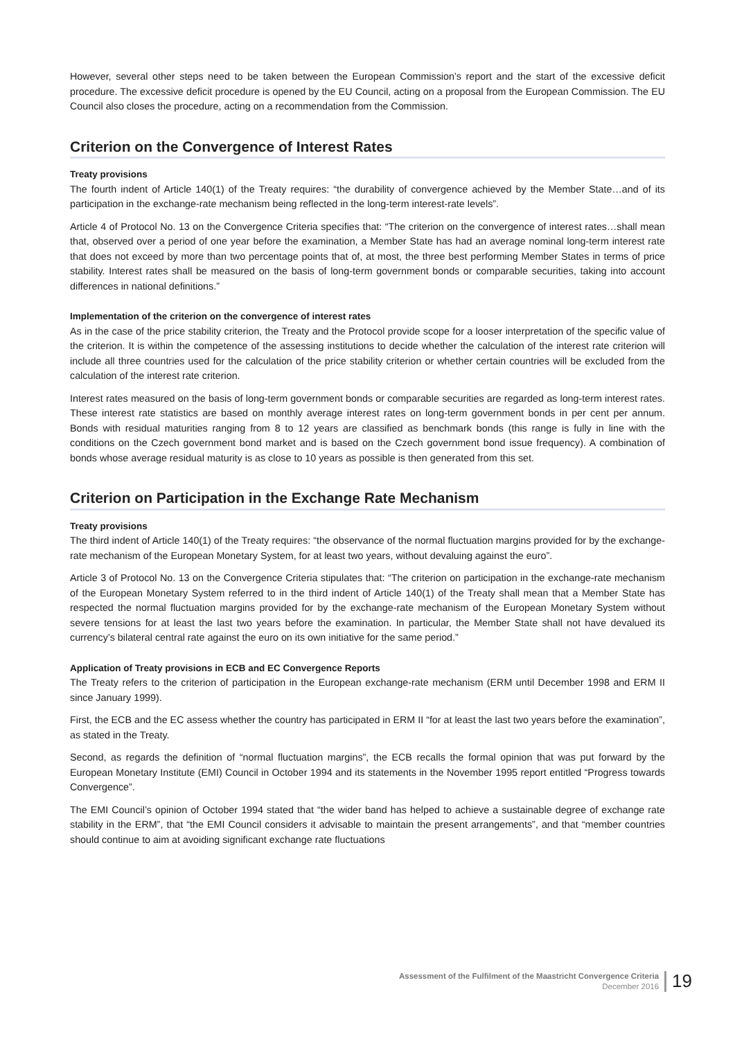However, several other steps need to be taken between the European Commission’s report and the start of the excessive deficit procedure. The excessive deficit procedure is opened by the EU Council, acting on a proposal from the European Commission. The EU Council also closes the procedure, acting on a recommendation from the Commission.
Criterion on the Convergence of Interest Rates
Treaty provisions
The fourth indent of Article 140(1) of the Treaty requires: “the durability of convergence achieved by the Member State…and of its participation in the exchange-rate mechanism being reflected in the long-term interest-rate levels”.
Article 4 of Protocol No. 13 on the Convergence Criteria specifies that: “The criterion on the convergence of interest rates…shall mean that, observed over a period of one year before the examination, a Member State has had an average nominal long-term interest rate that does not exceed by more than two percentage points that of, at most, the three best performing Member States in terms of price stability. Interest rates shall be measured on the basis of long-term government bonds or comparable securities, taking into account differences in national definitions.”
Implementation of the criterion on the convergence of interest rates
As in the case of the price stability criterion, the Treaty and the Protocol provide scope for a looser interpretation of the specific value of the criterion. It is within the competence of the assessing institutions to decide whether the calculation of the interest rate criterion will include all three countries used for the calculation of the price stability criterion or whether certain countries will be excluded from the calculation of the interest rate criterion.
Interest rates measured on the basis of long-term government bonds or comparable securities are regarded as long-term interest rates. These interest rate statistics are based on monthly average interest rates on long-term government bonds in per cent per annum. Bonds with residual maturities ranging from 8 to 12 years are classified as benchmark bonds (this range is fully in line with the conditions on the Czech government bond market and is based on the Czech government bond issue frequency). A combination of bonds whose average residual maturity is as close to 10 years as possible is then generated from this set.
Criterion on Participation in the Exchange Rate Mechanism
Treaty provisions
The third indent of Article 140(1) of the Treaty requires: “the observance of the normal fluctuation margins provided for by the exchange-rate mechanism of the European Monetary System, for at least two years, without devaluing against the euro”.
Article 3 of Protocol No. 13 on the Convergence Criteria stipulates that: “The criterion on participation in the exchange-rate mechanism of the European Monetary System referred to in the third indent of Article 140(1) of the Treaty shall mean that a Member State has respected the normal fluctuation margins provided for by the exchange-rate mechanism of the European Monetary System without severe tensions for at least the last two years before the examination. In particular, the Member State shall not have devalued its currency’s bilateral central rate against the euro on its own initiative for the same period.”
Application of Treaty provisions in ECB and EC Convergence Reports
The Treaty refers to the criterion of participation in the European exchange-rate mechanism (ERM until December 1998 and ERM II since January 1999).
First, the ECB and the EC assess whether the country has participated in ERM II “for at least the last two years before the examination”, as stated in the Treaty.
Second, as regards the definition of “normal fluctuation margins”, the ECB recalls the formal opinion that was put forward by the European Monetary Institute (EMI) Council in October 1994 and its statements in the November 1995 report entitled “Progress towards Convergence”.
The EMI Council’s opinion of October 1994 stated that “the wider band has helped to achieve a sustainable degree of exchange rate stability in the ERM”, that “the EMI Council considers it advisable to maintain the present arrangements”, and that “member countries should continue to aim at avoiding significant exchange rate fluctuations
Assessment of the Fulfilment of the Maastricht Convergence Criteria
December 2016
19